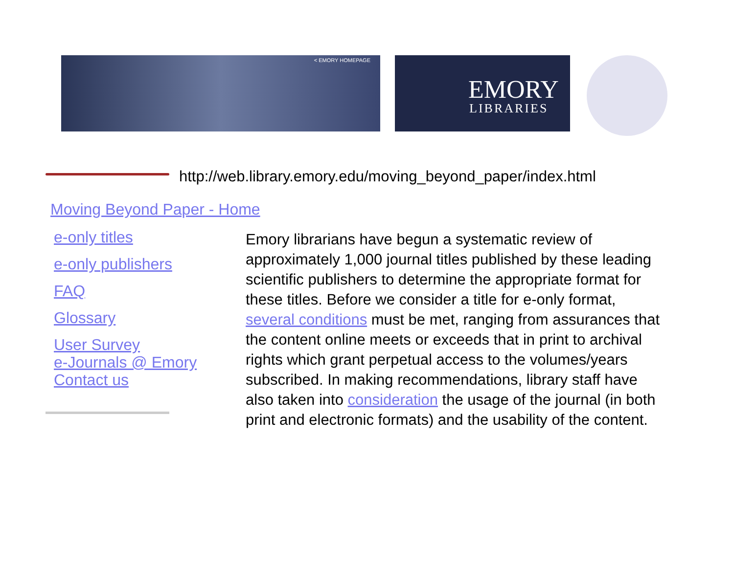< EMORY HOMEPAGE
EMORY
LIBRARIES
http://web.library.emory.edu/moving_beyond_paper/index.html
Moving Beyond Paper - Home
e-only titles
e-only publishers
FAQ
Glossary
User Survey
e-Journals @ Emory
Contact us
Emory librarians have begun a systematic review of approximately 1,000 journal titles published by these leading scientific publishers to determine the appropriate format for these titles. Before we consider a title for e-only format, several conditions must be met, ranging from assurances that the content online meets or exceeds that in print to archival rights which grant perpetual access to the volumes/years subscribed. In making recommendations, library staff have also taken into consideration the usage of the journal (in both print and electronic formats) and the usability of the content.